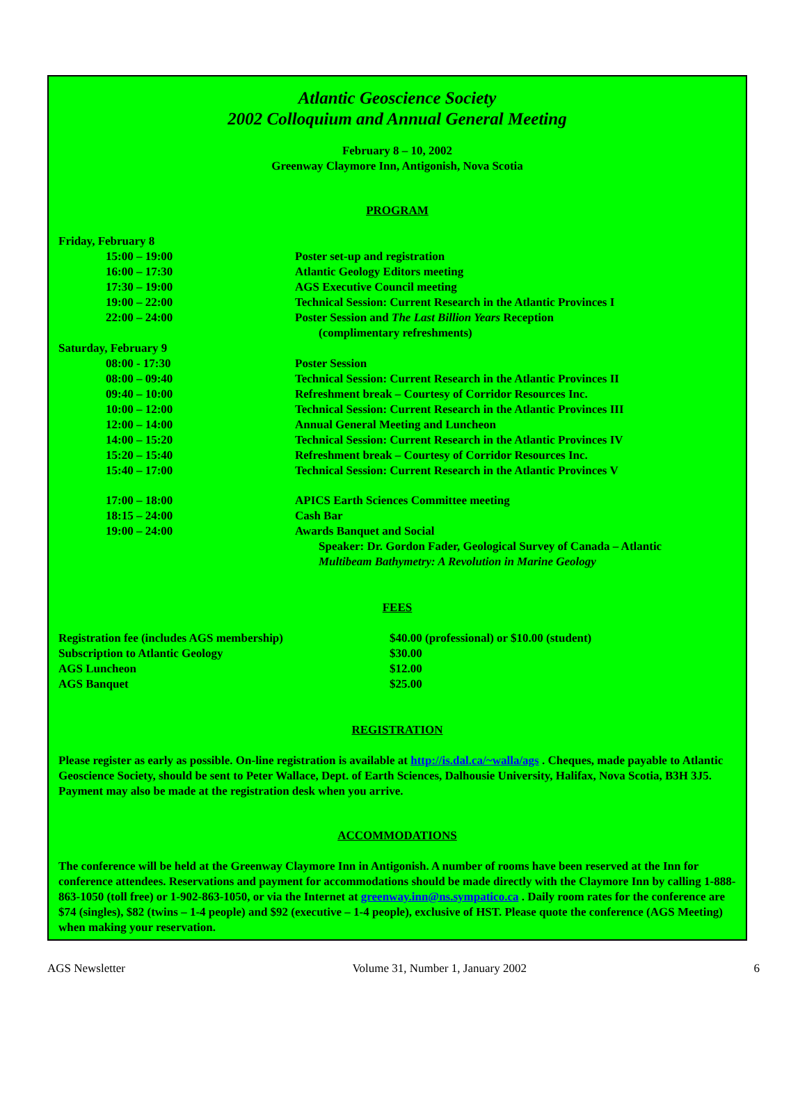Atlantic Geoscience Society
2002 Colloquium and Annual General Meeting
February 8 – 10, 2002
Greenway Claymore Inn, Antigonish, Nova Scotia
PROGRAM
| Friday, February 8 | |
| 15:00 – 19:00 | Poster set-up and registration |
| 16:00 – 17:30 | Atlantic Geology Editors meeting |
| 17:30 – 19:00 | AGS Executive Council meeting |
| 19:00 – 22:00 | Technical Session: Current Research in the Atlantic Provinces I |
| 22:00 – 24:00 | Poster Session and The Last Billion Years Reception (complimentary refreshments) |
| Saturday, February 9 | |
| 08:00 - 17:30 | Poster Session |
| 08:00 – 09:40 | Technical Session: Current Research in the Atlantic Provinces II |
| 09:40 – 10:00 | Refreshment break – Courtesy of Corridor Resources Inc. |
| 10:00 – 12:00 | Technical Session: Current Research in the Atlantic Provinces III |
| 12:00 – 14:00 | Annual General Meeting and Luncheon |
| 14:00 – 15:20 | Technical Session: Current Research in the Atlantic Provinces IV |
| 15:20 – 15:40 | Refreshment break – Courtesy of Corridor Resources Inc. |
| 15:40 – 17:00 | Technical Session: Current Research in the Atlantic Provinces V |
| 17:00 – 18:00 | APICS Earth Sciences Committee meeting |
| 18:15 – 24:00 | Cash Bar |
| 19:00 – 24:00 | Awards Banquet and Social Speaker: Dr. Gordon Fader, Geological Survey of Canada – Atlantic Multibeam Bathymetry: A Revolution in Marine Geology |
FEES
| Registration fee (includes AGS membership) | $40.00 (professional) or $10.00 (student) |
| Subscription to Atlantic Geology | $30.00 |
| AGS Luncheon | $12.00 |
| AGS Banquet | $25.00 |
REGISTRATION
Please register as early as possible. On-line registration is available at http://is.dal.ca/~walla/ags . Cheques, made payable to Atlantic Geoscience Society, should be sent to Peter Wallace, Dept. of Earth Sciences, Dalhousie University, Halifax, Nova Scotia, B3H 3J5. Payment may also be made at the registration desk when you arrive.
ACCOMMODATIONS
The conference will be held at the Greenway Claymore Inn in Antigonish. A number of rooms have been reserved at the Inn for conference attendees. Reservations and payment for accommodations should be made directly with the Claymore Inn by calling 1-888-863-1050 (toll free) or 1-902-863-1050, or via the Internet at greenway.inn@ns.sympatico.ca . Daily room rates for the conference are $74 (singles), $82 (twins – 1-4 people) and $92 (executive – 1-4 people), exclusive of HST. Please quote the conference (AGS Meeting) when making your reservation.
AGS Newsletter Volume 31, Number 1, January 2002 6